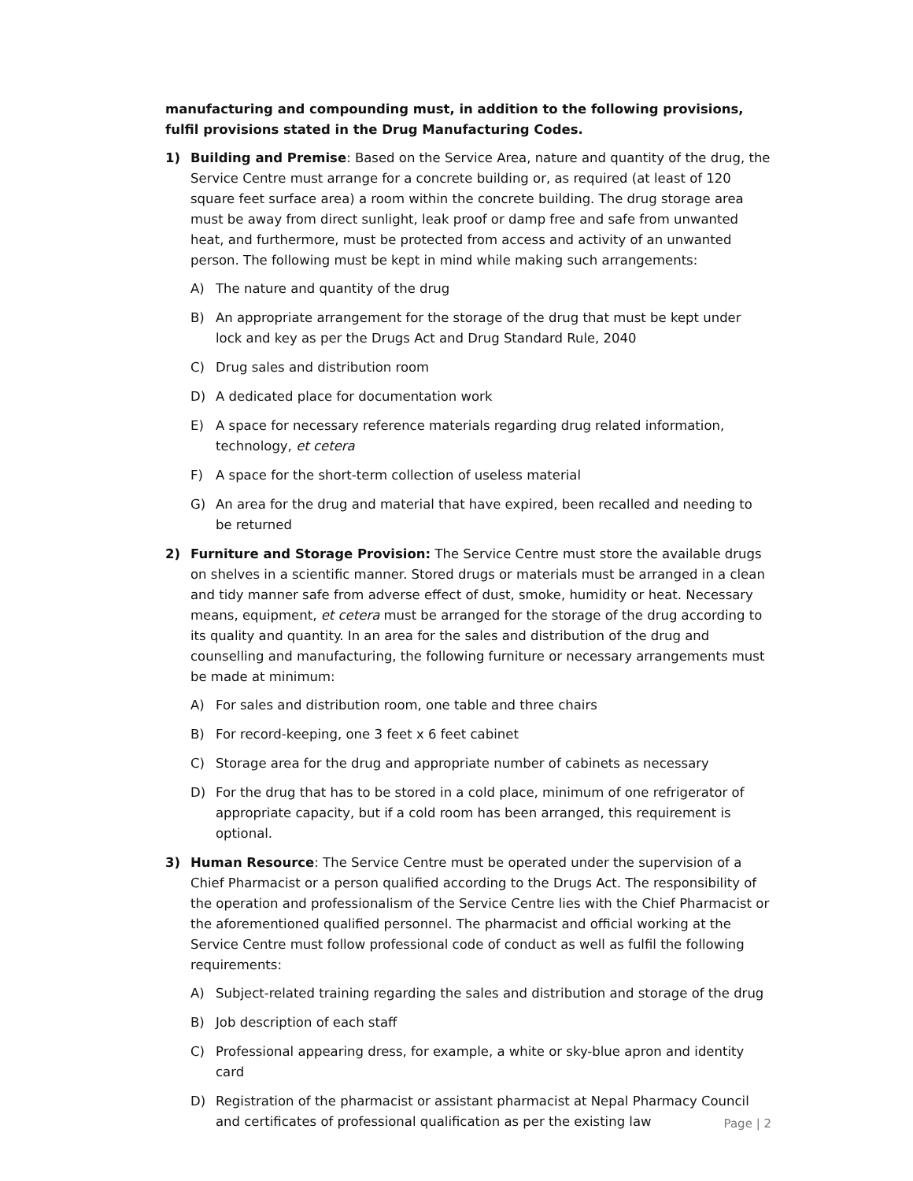manufacturing and compounding must, in addition to the following provisions, fulfil provisions stated in the Drug Manufacturing Codes.
1) Building and Premise: Based on the Service Area, nature and quantity of the drug, the Service Centre must arrange for a concrete building or, as required (at least of 120 square feet surface area) a room within the concrete building. The drug storage area must be away from direct sunlight, leak proof or damp free and safe from unwanted heat, and furthermore, must be protected from access and activity of an unwanted person. The following must be kept in mind while making such arrangements:
A) The nature and quantity of the drug
B) An appropriate arrangement for the storage of the drug that must be kept under lock and key as per the Drugs Act and Drug Standard Rule, 2040
C) Drug sales and distribution room
D) A dedicated place for documentation work
E) A space for necessary reference materials regarding drug related information, technology, et cetera
F) A space for the short-term collection of useless material
G) An area for the drug and material that have expired, been recalled and needing to be returned
2) Furniture and Storage Provision: The Service Centre must store the available drugs on shelves in a scientific manner. Stored drugs or materials must be arranged in a clean and tidy manner safe from adverse effect of dust, smoke, humidity or heat. Necessary means, equipment, et cetera must be arranged for the storage of the drug according to its quality and quantity. In an area for the sales and distribution of the drug and counselling and manufacturing, the following furniture or necessary arrangements must be made at minimum:
A) For sales and distribution room, one table and three chairs
B) For record-keeping, one 3 feet x 6 feet cabinet
C) Storage area for the drug and appropriate number of cabinets as necessary
D) For the drug that has to be stored in a cold place, minimum of one refrigerator of appropriate capacity, but if a cold room has been arranged, this requirement is optional.
3) Human Resource: The Service Centre must be operated under the supervision of a Chief Pharmacist or a person qualified according to the Drugs Act. The responsibility of the operation and professionalism of the Service Centre lies with the Chief Pharmacist or the aforementioned qualified personnel. The pharmacist and official working at the Service Centre must follow professional code of conduct as well as fulfil the following requirements:
A) Subject-related training regarding the sales and distribution and storage of the drug
B) Job description of each staff
C) Professional appearing dress, for example, a white or sky-blue apron and identity card
D) Registration of the pharmacist or assistant pharmacist at Nepal Pharmacy Council and certificates of professional qualification as per the existing law
Page | 2